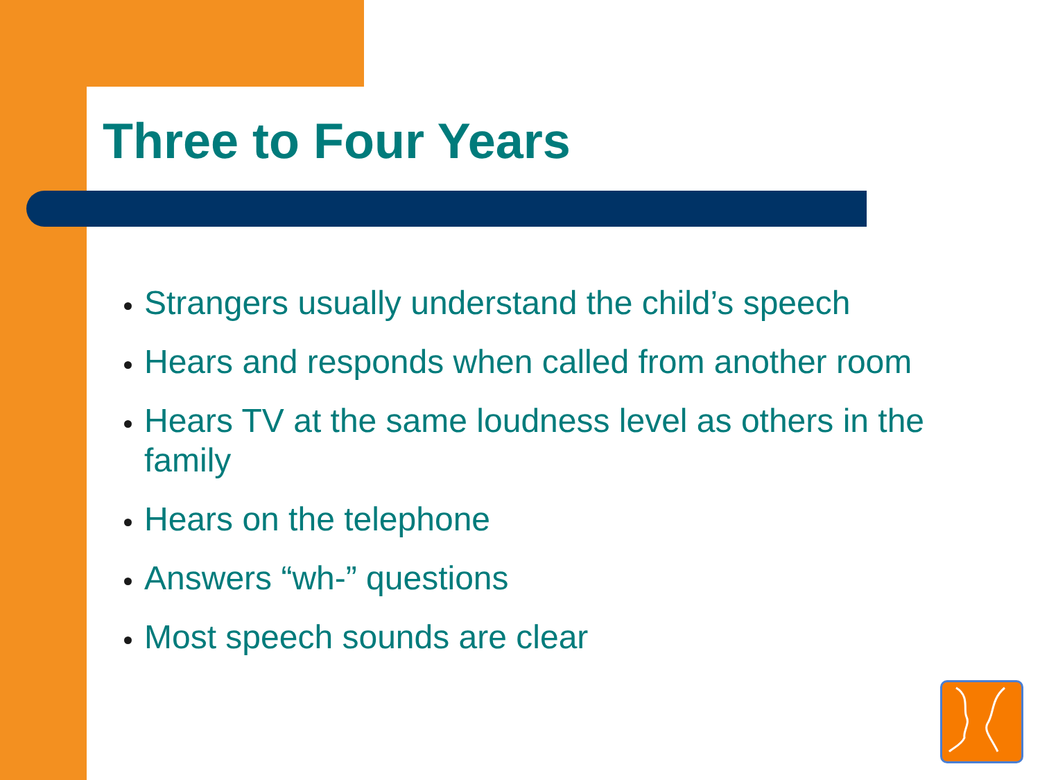Three to Four Years
Strangers usually understand the child’s speech
Hears and responds when called from another room
Hears TV at the same loudness level as others in the family
Hears on the telephone
Answers “wh-” questions
Most speech sounds are clear